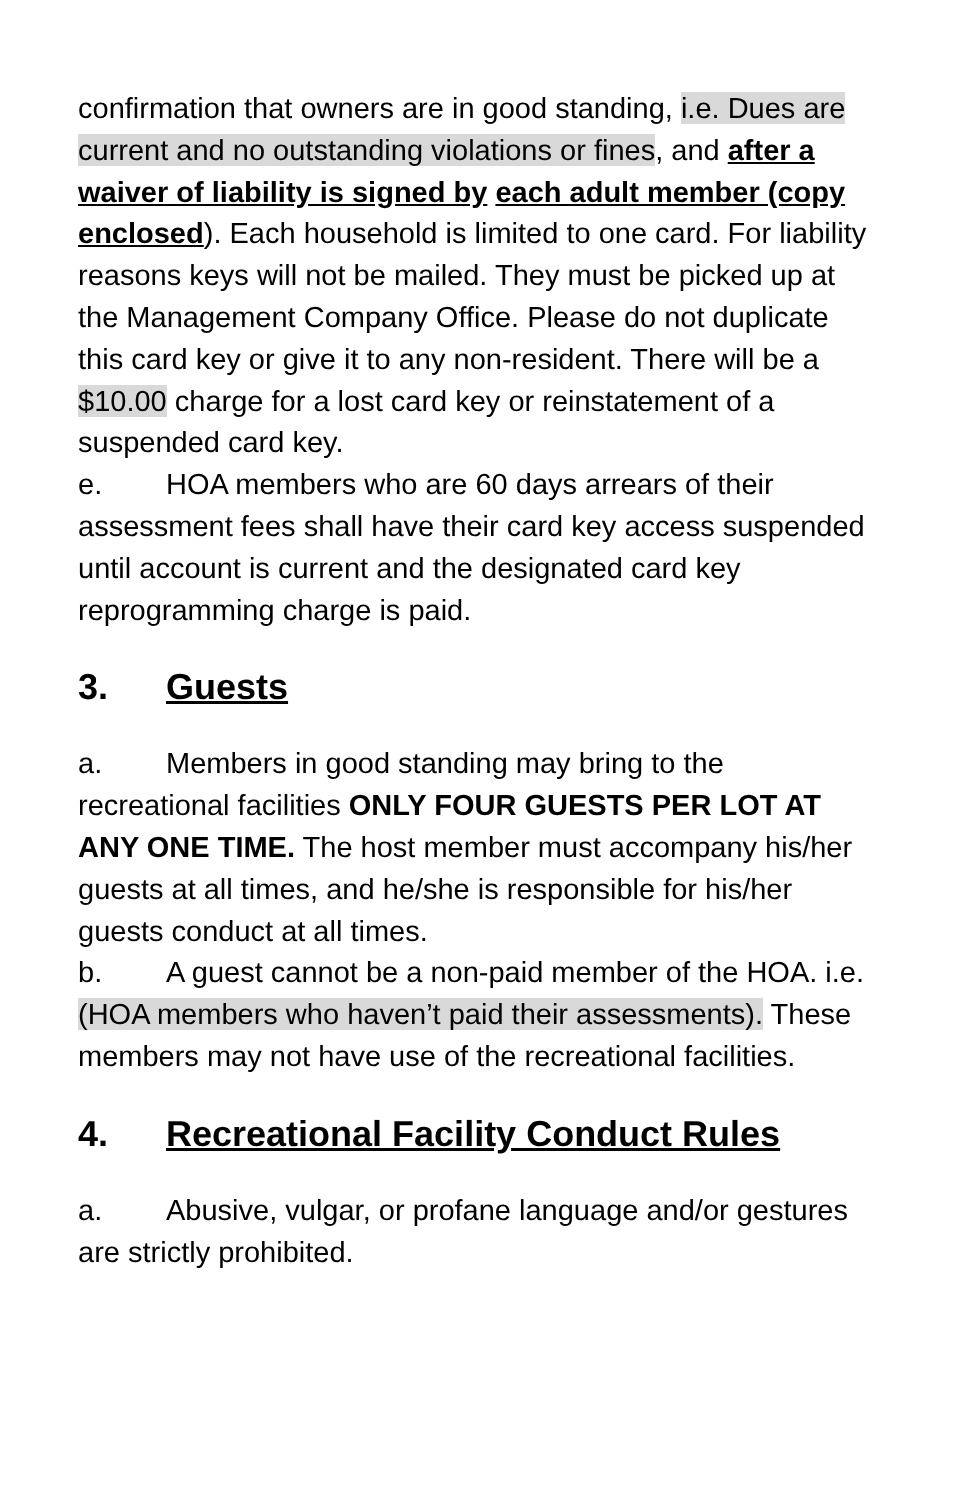confirmation that owners are in good standing, i.e. Dues are current and no outstanding violations or fines, and after a waiver of liability is signed by each adult member (copy enclosed). Each household is limited to one card. For liability reasons keys will not be mailed. They must be picked up at the Management Company Office. Please do not duplicate this card key or give it to any non-resident. There will be a $10.00 charge for a lost card key or reinstatement of a suspended card key.
e. HOA members who are 60 days arrears of their assessment fees shall have their card key access suspended until account is current and the designated card key reprogramming charge is paid.
3. Guests
a. Members in good standing may bring to the recreational facilities ONLY FOUR GUESTS PER LOT AT ANY ONE TIME. The host member must accompany his/her guests at all times, and he/she is responsible for his/her guests conduct at all times.
b. A guest cannot be a non-paid member of the HOA. i.e. (HOA members who haven’t paid their assessments). These members may not have use of the recreational facilities.
4. Recreational Facility Conduct Rules
a. Abusive, vulgar, or profane language and/or gestures are strictly prohibited.